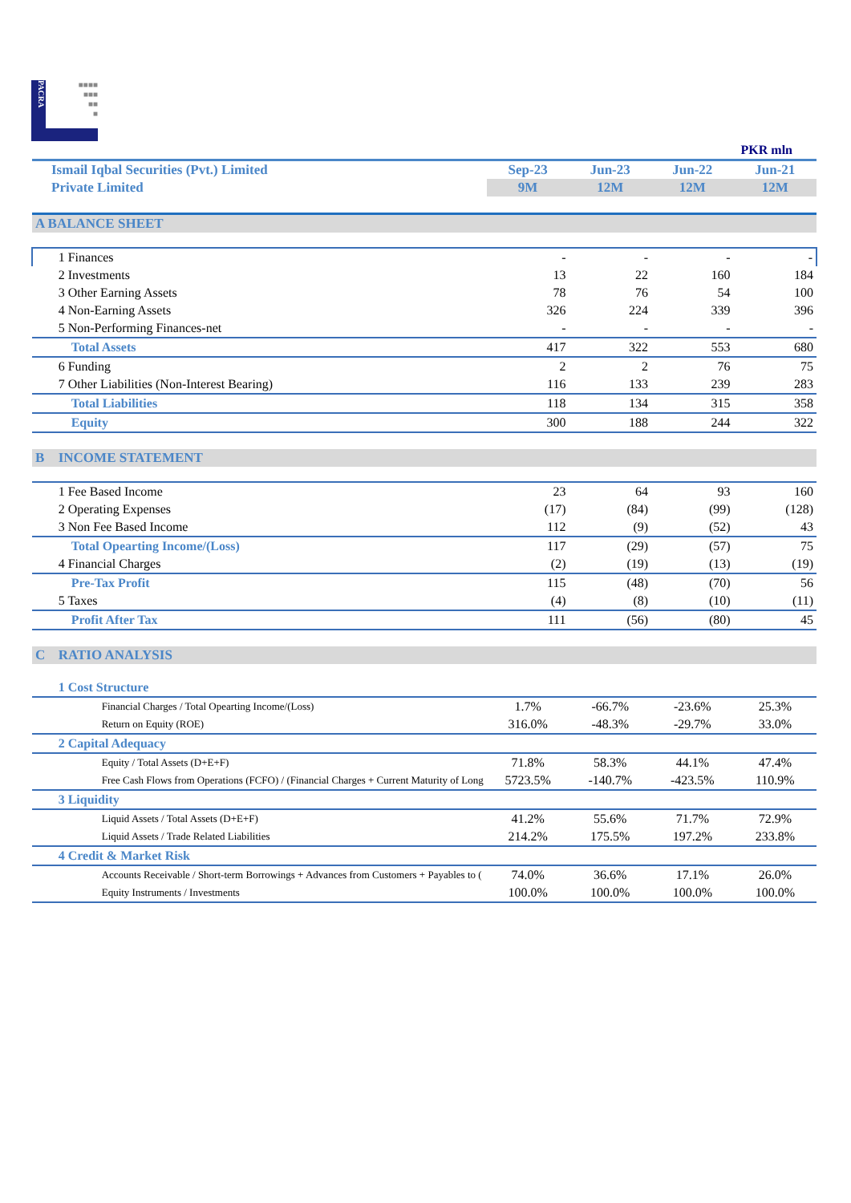PACRA
■■■■
■■■
■■
■
| | | PKR mln | | | |
| Ismail Iqbal Securities (Pvt.) Limited | | Sep-23 | Jun-23 | Jun-22 | Jun-21 |
| Private Limited | | 9M | 12M | 12M | 12M |
| A BALANCE SHEET | | | | | |
| | 1 Finances | - | - | - | - |
| | 2 Investments | 13 | 22 | 160 | 184 |
| | 3 Other Earning Assets | 78 | 76 | 54 | 100 |
| | 4 Non-Earning Assets | 326 | 224 | 339 | 396 |
| | 5 Non-Performing Finances-net | - | - | - | - |
| | Total Assets | 417 | 322 | 553 | 680 |
| | 6 Funding | 2 | 2 | 76 | 75 |
| | 7 Other Liabilities (Non-Interest Bearing) | 116 | 133 | 239 | 283 |
| | Total Liabilities | 118 | 134 | 315 | 358 |
| | Equity | 300 | 188 | 244 | 322 |
| B | INCOME STATEMENT | | | | |
| | 1 Fee Based Income | 23 | 64 | 93 | 160 |
| | 2 Operating Expenses | (17) | (84) | (99) | (128) |
| | 3 Non Fee Based Income | 112 | (9) | (52) | 43 |
| | Total Opearting Income/(Loss) | 117 | (29) | (57) | 75 |
| | 4 Financial Charges | (2) | (19) | (13) | (19) |
| | Pre-Tax Profit | 115 | (48) | (70) | 56 |
| | 5 Taxes | (4) | (8) | (10) | (11) |
| | Profit After Tax | 111 | (56) | (80) | 45 |
| C | RATIO ANALYSIS | | | | |
| | 1 Cost Structure | | | | |
| | Financial Charges / Total Opearting Income/(Loss) | 1.7% | -66.7% | -23.6% | 25.3% |
| | Return on Equity (ROE) | 316.0% | -48.3% | -29.7% | 33.0% |
| | 2 Capital Adequacy | | | | |
| | Equity / Total Assets (D+E+F) | 71.8% | 58.3% | 44.1% | 47.4% |
| | Free Cash Flows from Operations (FCFO) / (Financial Charges + Current Maturity of Long | 5723.5% | -140.7% | -423.5% | 110.9% |
| | 3 Liquidity | | | | |
| | Liquid Assets / Total Assets (D+E+F) | 41.2% | 55.6% | 71.7% | 72.9% |
| | Liquid Assets / Trade Related Liabilities | 214.2% | 175.5% | 197.2% | 233.8% |
| | 4 Credit & Market Risk | | | | |
| | Accounts Receivable / Short-term Borrowings + Advances from Customers + Payables to ( | 74.0% | 36.6% | 17.1% | 26.0% |
| | Equity Instruments / Investments | 100.0% | 100.0% | 100.0% | 100.0% |